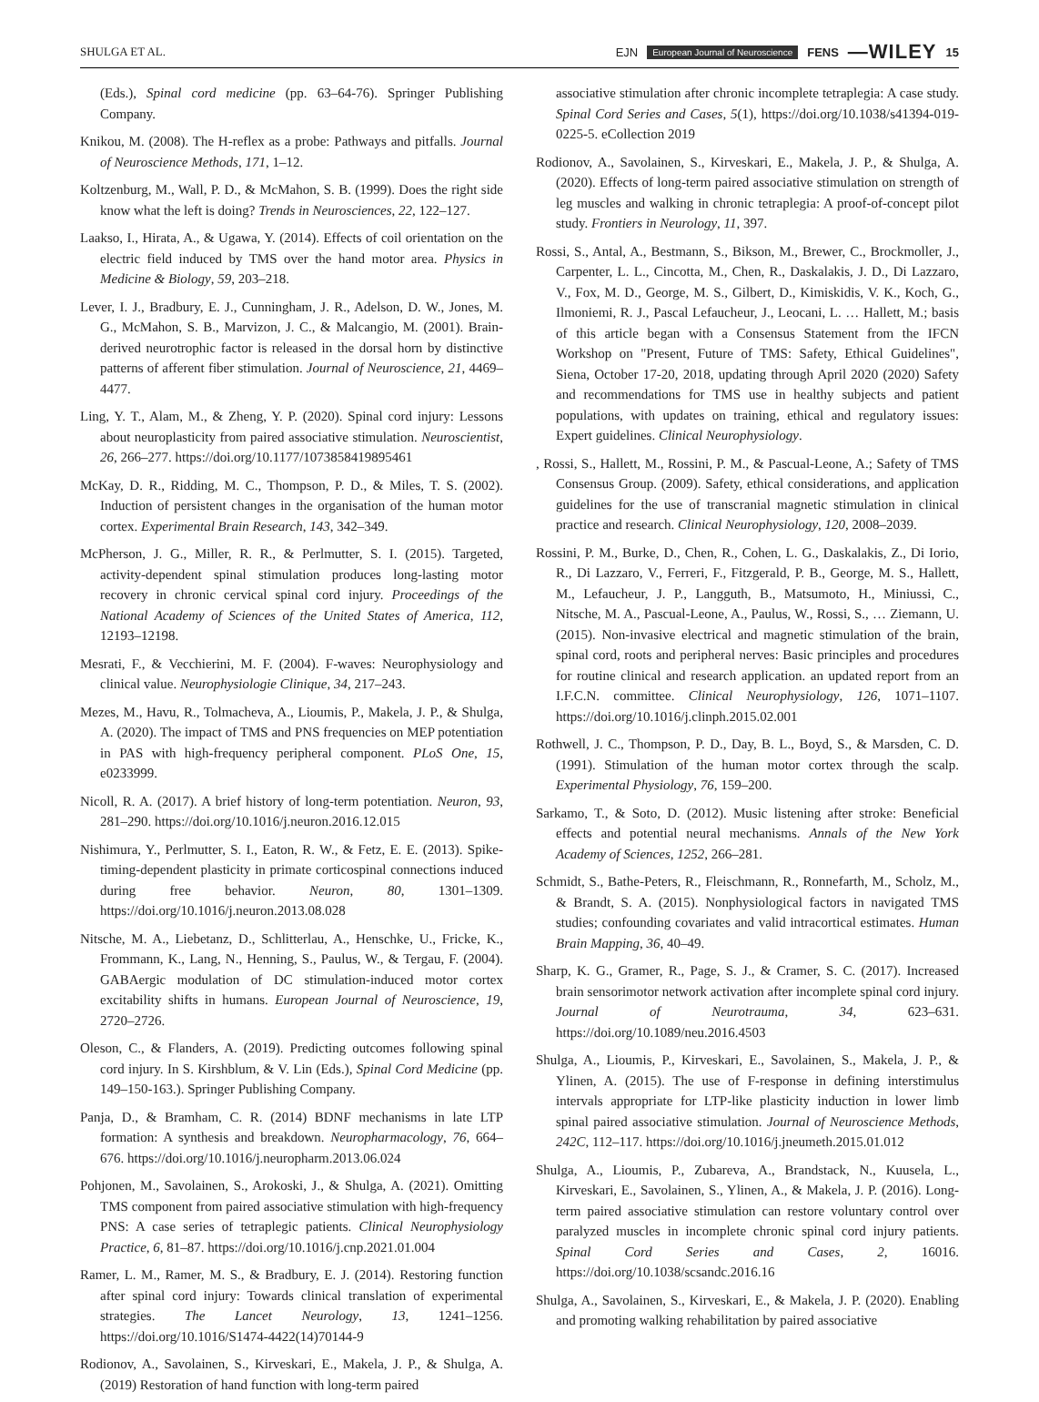SHULGA ET AL. EJN European Journal of Neuroscience FENS —WILEY 15
(Eds.), Spinal cord medicine (pp. 63–64-76). Springer Publishing Company.
Knikou, M. (2008). The H-reflex as a probe: Pathways and pitfalls. Journal of Neuroscience Methods, 171, 1–12.
Koltzenburg, M., Wall, P. D., & McMahon, S. B. (1999). Does the right side know what the left is doing? Trends in Neurosciences, 22, 122–127.
Laakso, I., Hirata, A., & Ugawa, Y. (2014). Effects of coil orientation on the electric field induced by TMS over the hand motor area. Physics in Medicine & Biology, 59, 203–218.
Lever, I. J., Bradbury, E. J., Cunningham, J. R., Adelson, D. W., Jones, M. G., McMahon, S. B., Marvizon, J. C., & Malcangio, M. (2001). Brain-derived neurotrophic factor is released in the dorsal horn by distinctive patterns of afferent fiber stimulation. Journal of Neuroscience, 21, 4469–4477.
Ling, Y. T., Alam, M., & Zheng, Y. P. (2020). Spinal cord injury: Lessons about neuroplasticity from paired associative stimulation. Neuroscientist, 26, 266–277. https://doi.org/10.1177/1073858419895461
McKay, D. R., Ridding, M. C., Thompson, P. D., & Miles, T. S. (2002). Induction of persistent changes in the organisation of the human motor cortex. Experimental Brain Research, 143, 342–349.
McPherson, J. G., Miller, R. R., & Perlmutter, S. I. (2015). Targeted, activity-dependent spinal stimulation produces long-lasting motor recovery in chronic cervical spinal cord injury. Proceedings of the National Academy of Sciences of the United States of America, 112, 12193–12198.
Mesrati, F., & Vecchierini, M. F. (2004). F-waves: Neurophysiology and clinical value. Neurophysiologie Clinique, 34, 217–243.
Mezes, M., Havu, R., Tolmacheva, A., Lioumis, P., Makela, J. P., & Shulga, A. (2020). The impact of TMS and PNS frequencies on MEP potentiation in PAS with high-frequency peripheral component. PLoS One, 15, e0233999.
Nicoll, R. A. (2017). A brief history of long-term potentiation. Neuron, 93, 281–290. https://doi.org/10.1016/j.neuron.2016.12.015
Nishimura, Y., Perlmutter, S. I., Eaton, R. W., & Fetz, E. E. (2013). Spike-timing-dependent plasticity in primate corticospinal connections induced during free behavior. Neuron, 80, 1301–1309. https://doi.org/10.1016/j.neuron.2013.08.028
Nitsche, M. A., Liebetanz, D., Schlitterlau, A., Henschke, U., Fricke, K., Frommann, K., Lang, N., Henning, S., Paulus, W., & Tergau, F. (2004). GABAergic modulation of DC stimulation-induced motor cortex excitability shifts in humans. European Journal of Neuroscience, 19, 2720–2726.
Oleson, C., & Flanders, A. (2019). Predicting outcomes following spinal cord injury. In S. Kirshblum, & V. Lin (Eds.), Spinal Cord Medicine (pp. 149–150-163.). Springer Publishing Company.
Panja, D., & Bramham, C. R. (2014) BDNF mechanisms in late LTP formation: A synthesis and breakdown. Neuropharmacology, 76, 664–676. https://doi.org/10.1016/j.neuropharm.2013.06.024
Pohjonen, M., Savolainen, S., Arokoski, J., & Shulga, A. (2021). Omitting TMS component from paired associative stimulation with high-frequency PNS: A case series of tetraplegic patients. Clinical Neurophysiology Practice, 6, 81–87. https://doi.org/10.1016/j.cnp.2021.01.004
Ramer, L. M., Ramer, M. S., & Bradbury, E. J. (2014). Restoring function after spinal cord injury: Towards clinical translation of experimental strategies. The Lancet Neurology, 13, 1241–1256. https://doi.org/10.1016/S1474-4422(14)70144-9
Rodionov, A., Savolainen, S., Kirveskari, E., Makela, J. P., & Shulga, A. (2019) Restoration of hand function with long-term paired
associative stimulation after chronic incomplete tetraplegia: A case study. Spinal Cord Series and Cases, 5(1), https://doi.org/10.1038/s41394-019-0225-5. eCollection 2019
Rodionov, A., Savolainen, S., Kirveskari, E., Makela, J. P., & Shulga, A. (2020). Effects of long-term paired associative stimulation on strength of leg muscles and walking in chronic tetraplegia: A proof-of-concept pilot study. Frontiers in Neurology, 11, 397.
Rossi, S., Antal, A., Bestmann, S., Bikson, M., Brewer, C., Brockmoller, J., Carpenter, L. L., Cincotta, M., Chen, R., Daskalakis, J. D., Di Lazzaro, V., Fox, M. D., George, M. S., Gilbert, D., Kimiskidis, V. K., Koch, G., Ilmoniemi, R. J., Pascal Lefaucheur, J., Leocani, L. … Hallett, M.; basis of this article began with a Consensus Statement from the IFCN Workshop on "Present, Future of TMS: Safety, Ethical Guidelines", Siena, October 17-20, 2018, updating through April 2020 (2020) Safety and recommendations for TMS use in healthy subjects and patient populations, with updates on training, ethical and regulatory issues: Expert guidelines. Clinical Neurophysiology.
, Rossi, S., Hallett, M., Rossini, P. M., & Pascual-Leone, A.; Safety of TMS Consensus Group. (2009). Safety, ethical considerations, and application guidelines for the use of transcranial magnetic stimulation in clinical practice and research. Clinical Neurophysiology, 120, 2008–2039.
Rossini, P. M., Burke, D., Chen, R., Cohen, L. G., Daskalakis, Z., Di Iorio, R., Di Lazzaro, V., Ferreri, F., Fitzgerald, P. B., George, M. S., Hallett, M., Lefaucheur, J. P., Langguth, B., Matsumoto, H., Miniussi, C., Nitsche, M. A., Pascual-Leone, A., Paulus, W., Rossi, S., … Ziemann, U. (2015). Non-invasive electrical and magnetic stimulation of the brain, spinal cord, roots and peripheral nerves: Basic principles and procedures for routine clinical and research application. an updated report from an I.F.C.N. committee. Clinical Neurophysiology, 126, 1071–1107. https://doi.org/10.1016/j.clinph.2015.02.001
Rothwell, J. C., Thompson, P. D., Day, B. L., Boyd, S., & Marsden, C. D. (1991). Stimulation of the human motor cortex through the scalp. Experimental Physiology, 76, 159–200.
Sarkamo, T., & Soto, D. (2012). Music listening after stroke: Beneficial effects and potential neural mechanisms. Annals of the New York Academy of Sciences, 1252, 266–281.
Schmidt, S., Bathe-Peters, R., Fleischmann, R., Ronnefarth, M., Scholz, M., & Brandt, S. A. (2015). Nonphysiological factors in navigated TMS studies; confounding covariates and valid intracortical estimates. Human Brain Mapping, 36, 40–49.
Sharp, K. G., Gramer, R., Page, S. J., & Cramer, S. C. (2017). Increased brain sensorimotor network activation after incomplete spinal cord injury. Journal of Neurotrauma, 34, 623–631. https://doi.org/10.1089/neu.2016.4503
Shulga, A., Lioumis, P., Kirveskari, E., Savolainen, S., Makela, J. P., & Ylinen, A. (2015). The use of F-response in defining interstimulus intervals appropriate for LTP-like plasticity induction in lower limb spinal paired associative stimulation. Journal of Neuroscience Methods, 242C, 112–117. https://doi.org/10.1016/j.jneumeth.2015.01.012
Shulga, A., Lioumis, P., Zubareva, A., Brandstack, N., Kuusela, L., Kirveskari, E., Savolainen, S., Ylinen, A., & Makela, J. P. (2016). Long-term paired associative stimulation can restore voluntary control over paralyzed muscles in incomplete chronic spinal cord injury patients. Spinal Cord Series and Cases, 2, 16016. https://doi.org/10.1038/scsandc.2016.16
Shulga, A., Savolainen, S., Kirveskari, E., & Makela, J. P. (2020). Enabling and promoting walking rehabilitation by paired associative